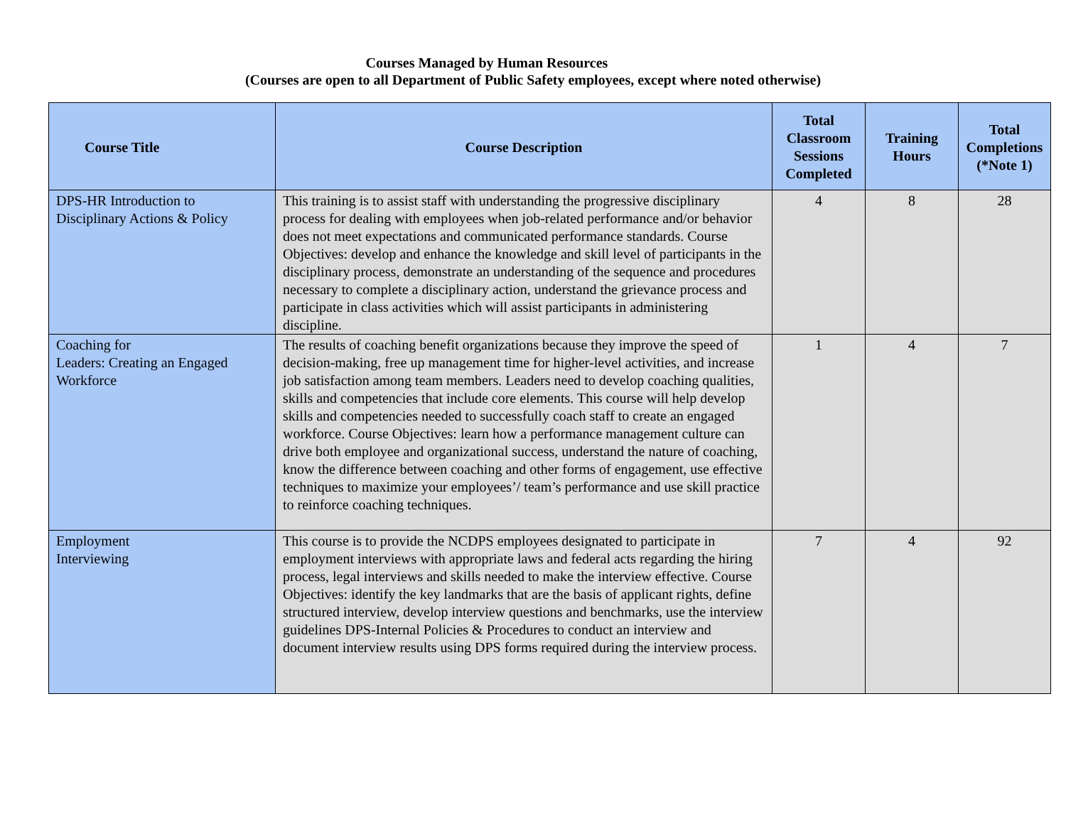Courses Managed by Human Resources
(Courses are open to all Department of Public Safety employees, except where noted otherwise)
| Course Title | Course Description | Total Classroom Sessions Completed | Training Hours | Total Completions (*Note 1) |
| --- | --- | --- | --- | --- |
| DPS-HR Introduction to Disciplinary Actions & Policy | This training is to assist staff with understanding the progressive disciplinary process for dealing with employees when job-related performance and/or behavior does not meet expectations and communicated performance standards. Course Objectives: develop and enhance the knowledge and skill level of participants in the disciplinary process, demonstrate an understanding of the sequence and procedures necessary to complete a disciplinary action, understand the grievance process and participate in class activities which will assist participants in administering discipline. | 4 | 8 | 28 |
| Coaching for Leaders: Creating an Engaged Workforce | The results of coaching benefit organizations because they improve the speed of decision-making, free up management time for higher-level activities, and increase job satisfaction among team members. Leaders need to develop coaching qualities, skills and competencies that include core elements. This course will help develop skills and competencies needed to successfully coach staff to create an engaged workforce. Course Objectives: learn how a performance management culture can drive both employee and organizational success, understand the nature of coaching, know the difference between coaching and other forms of engagement, use effective techniques to maximize your employees’/ team’s performance and use skill practice to reinforce coaching techniques. | 1 | 4 | 7 |
| Employment Interviewing | This course is to provide the NCDPS employees designated to participate in employment interviews with appropriate laws and federal acts regarding the hiring process, legal interviews and skills needed to make the interview effective. Course Objectives: identify the key landmarks that are the basis of applicant rights, define structured interview, develop interview questions and benchmarks, use the interview guidelines DPS-Internal Policies & Procedures to conduct an interview and document interview results using DPS forms required during the interview process. | 7 | 4 | 92 |